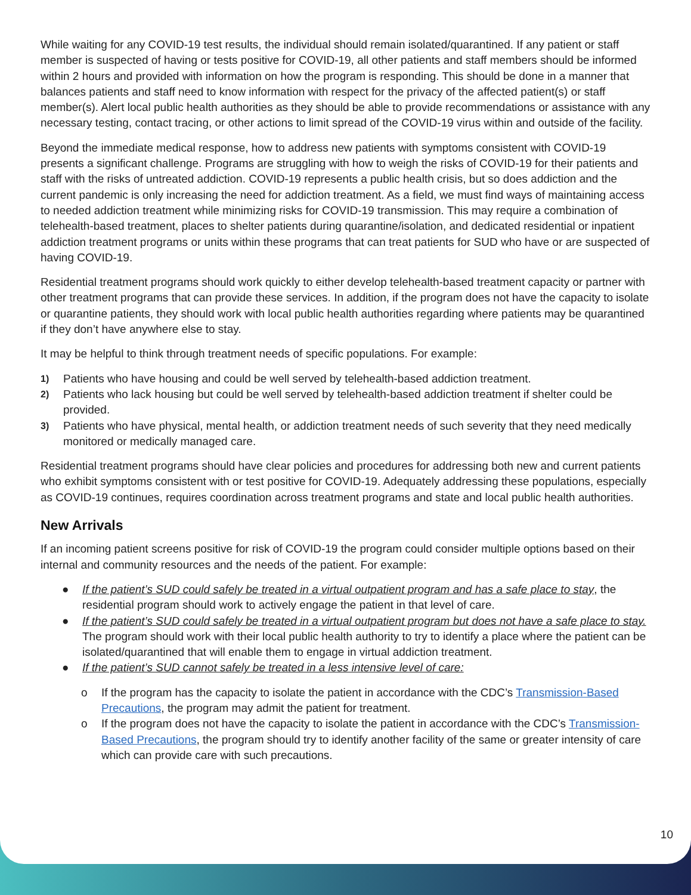While waiting for any COVID-19 test results, the individual should remain isolated/quarantined. If any patient or staff member is suspected of having or tests positive for COVID-19, all other patients and staff members should be informed within 2 hours and provided with information on how the program is responding. This should be done in a manner that balances patients and staff need to know information with respect for the privacy of the affected patient(s) or staff member(s). Alert local public health authorities as they should be able to provide recommendations or assistance with any necessary testing, contact tracing, or other actions to limit spread of the COVID-19 virus within and outside of the facility.
Beyond the immediate medical response, how to address new patients with symptoms consistent with COVID-19 presents a significant challenge. Programs are struggling with how to weigh the risks of COVID-19 for their patients and staff with the risks of untreated addiction. COVID-19 represents a public health crisis, but so does addiction and the current pandemic is only increasing the need for addiction treatment. As a field, we must find ways of maintaining access to needed addiction treatment while minimizing risks for COVID-19 transmission. This may require a combination of telehealth-based treatment, places to shelter patients during quarantine/isolation, and dedicated residential or inpatient addiction treatment programs or units within these programs that can treat patients for SUD who have or are suspected of having COVID-19.
Residential treatment programs should work quickly to either develop telehealth-based treatment capacity or partner with other treatment programs that can provide these services. In addition, if the program does not have the capacity to isolate or quarantine patients, they should work with local public health authorities regarding where patients may be quarantined if they don’t have anywhere else to stay.
It may be helpful to think through treatment needs of specific populations. For example:
1) Patients who have housing and could be well served by telehealth-based addiction treatment.
2) Patients who lack housing but could be well served by telehealth-based addiction treatment if shelter could be provided.
3) Patients who have physical, mental health, or addiction treatment needs of such severity that they need medically monitored or medically managed care.
Residential treatment programs should have clear policies and procedures for addressing both new and current patients who exhibit symptoms consistent with or test positive for COVID-19. Adequately addressing these populations, especially as COVID-19 continues, requires coordination across treatment programs and state and local public health authorities.
New Arrivals
If an incoming patient screens positive for risk of COVID-19 the program could consider multiple options based on their internal and community resources and the needs of the patient. For example:
● If the patient’s SUD could safely be treated in a virtual outpatient program and has a safe place to stay, the residential program should work to actively engage the patient in that level of care.
● If the patient’s SUD could safely be treated in a virtual outpatient program but does not have a safe place to stay. The program should work with their local public health authority to try to identify a place where the patient can be isolated/quarantined that will enable them to engage in virtual addiction treatment.
● If the patient’s SUD cannot safely be treated in a less intensive level of care:
o If the program has the capacity to isolate the patient in accordance with the CDC’s Transmission-Based Precautions, the program may admit the patient for treatment.
o If the program does not have the capacity to isolate the patient in accordance with the CDC’s Transmission-Based Precautions, the program should try to identify another facility of the same or greater intensity of care which can provide care with such precautions.
10